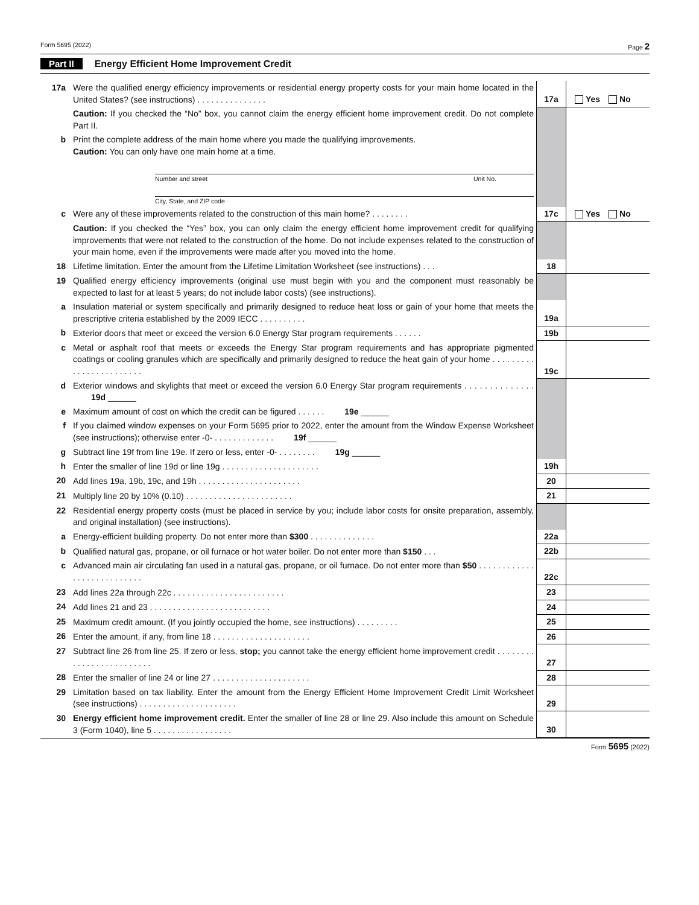Form 5695 (2022) Page 2
Part II Energy Efficient Home Improvement Credit
| 17a | Were the qualified energy efficiency improvements or residential energy property costs for your main home located in the United States? (see instructions) . . . . . . . . . . . . . . . | 17a | Yes No |
| | Caution: If you checked the “No” box, you cannot claim the energy efficient home improvement credit. Do not complete Part II. | | |
| b | Print the complete address of the main home where you made the qualifying improvements. Caution: You can only have one main home at a time. | | |
| | Number and street Unit No. City, State, and ZIP code | | |
| c | Were any of these improvements related to the construction of this main home? . . . . . . . . | 17c | Yes No |
| | Caution: If you checked the “Yes” box, you can only claim the energy efficient home improvement credit for qualifying improvements that were not related to the construction of the home. Do not include expenses related to the construction of your main home, even if the improvements were made after you moved into the home. | | |
| 18 | Lifetime limitation. Enter the amount from the Lifetime Limitation Worksheet (see instructions) . . . | 18 | |
| 19 | Qualified energy efficiency improvements (original use must begin with you and the component must reasonably be expected to last for at least 5 years; do not include labor costs) (see instructions). | | |
| a | Insulation material or system specifically and primarily designed to reduce heat loss or gain of your home that meets the prescriptive criteria established by the 2009 IECC . . . . . . . . . . | 19a | |
| b | Exterior doors that meet or exceed the version 6.0 Energy Star program requirements . . . . . . | 19b | |
| c | Metal or asphalt roof that meets or exceeds the Energy Star program requirements and has appropriate pigmented coatings or cooling granules which are specifically and primarily designed to reduce the heat gain of your home . . . . . . . . . . . . . . . . . . . . . . . . | 19c | |
| d | Exterior windows and skylights that meet or exceed the version 6.0 Energy Star program requirements . . . . . . . . . . . . . . 19d ______ | | |
| e | Maximum amount of cost on which the credit can be figured . . . . . . 19e ______ | | |
| f | If you claimed window expenses on your Form 5695 prior to 2022, enter the amount from the Window Expense Worksheet (see instructions); otherwise enter -0- . . . . . . . . . . . . . 19f ______ | | |
| g | Subtract line 19f from line 19e. If zero or less, enter -0- . . . . . . . . 19g ______ | | |
| h | Enter the smaller of line 19d or line 19g . . . . . . . . . . . . . . . . . . . . . | 19h | |
| 20 | Add lines 19a, 19b, 19c, and 19h . . . . . . . . . . . . . . . . . . . . . . | 20 | |
| 21 | Multiply line 20 by 10% (0.10) . . . . . . . . . . . . . . . . . . . . . . . | 21 | |
| 22 | Residential energy property costs (must be placed in service by you; include labor costs for onsite preparation, assembly, and original installation) (see instructions). | | |
| a | Energy-efficient building property. Do not enter more than $300 . . . . . . . . . . . . . . | 22a | |
| b | Qualified natural gas, propane, or oil furnace or hot water boiler. Do not enter more than $150 . . . | 22b | |
| c | Advanced main air circulating fan used in a natural gas, propane, or oil furnace. Do not enter more than $50 . . . . . . . . . . . . . . . . . . . . . . . . . . . | 22c | |
| 23 | Add lines 22a through 22c . . . . . . . . . . . . . . . . . . . . . . . . | 23 | |
| 24 | Add lines 21 and 23 . . . . . . . . . . . . . . . . . . . . . . . . . . | 24 | |
| 25 | Maximum credit amount. (If you jointly occupied the home, see instructions) . . . . . . . . . | 25 | |
| 26 | Enter the amount, if any, from line 18 . . . . . . . . . . . . . . . . . . . . . | 26 | |
| 27 | Subtract line 26 from line 25. If zero or less, stop; you cannot take the energy efficient home improvement credit . . . . . . . . . . . . . . . . . . . . . . . . . | 27 | |
| 28 | Enter the smaller of line 24 or line 27 . . . . . . . . . . . . . . . . . . . . . | 28 | |
| 29 | Limitation based on tax liability. Enter the amount from the Energy Efficient Home Improvement Credit Limit Worksheet (see instructions) . . . . . . . . . . . . . . . . . . . . . | 29 | |
| 30 | Energy efficient home improvement credit. Enter the smaller of line 28 or line 29. Also include this amount on Schedule 3 (Form 1040), line 5 . . . . . . . . . . . . . . . . . | 30 | |
Form 5695 (2022)